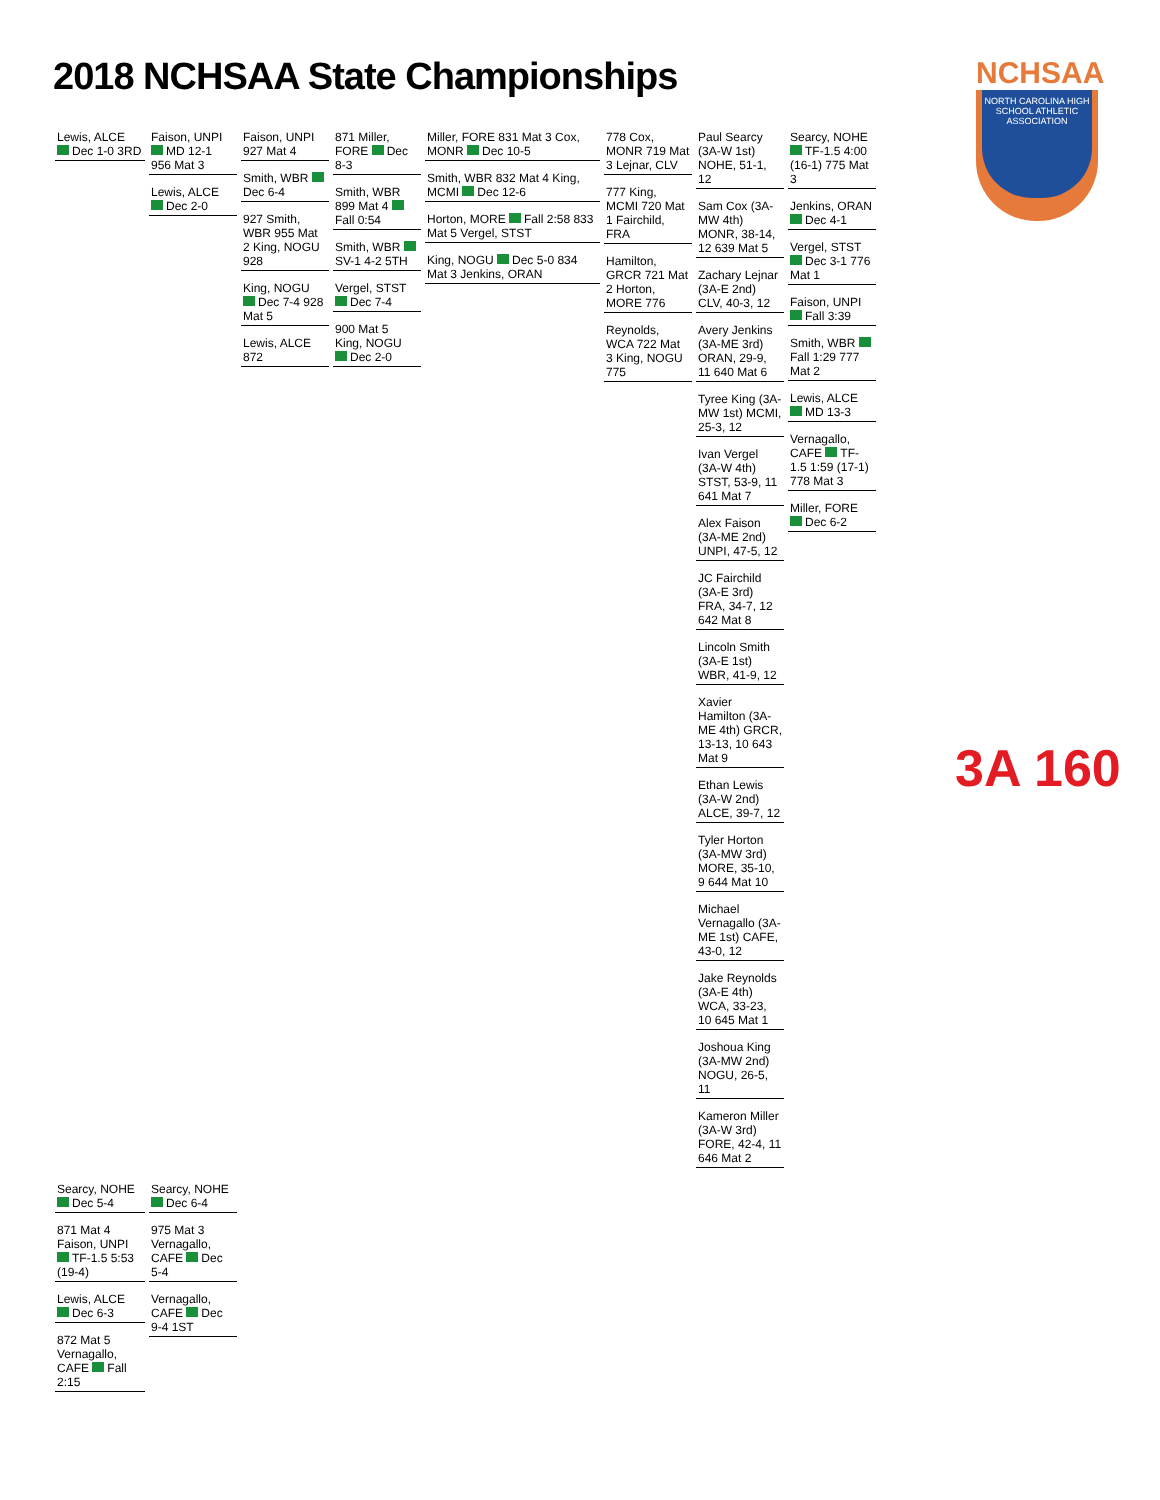2018 NCHSAA State Championships
NCHSAA
NORTH CAROLINA HIGH SCHOOL ATHLETIC ASSOCIATION
Lewis, ALCE
Dec 1-0 3RD
Faison, UNPI MD 12-1 956 Mat 3
Lewis, ALCE Dec 2-0
Faison, UNPI 927 Mat 4
Smith, WBR Dec 6-4
927 Smith, WBR 955 Mat 2 King, NOGU 928
King, NOGU Dec 7-4 928 Mat 5
Lewis, ALCE 872
871 Miller, FORE Dec 8-3
Smith, WBR 899 Mat 4 Fall 0:54
Smith, WBR SV-1 4-2 5TH
Vergel, STST Dec 7-4
900 Mat 5 King, NOGU Dec 2-0
Miller, FORE 831 Mat 3 Cox, MONR Dec 10-5
Smith, WBR 832 Mat 4 King, MCMI Dec 12-6
Horton, MORE Fall 2:58 833 Mat 5 Vergel, STST
King, NOGU Dec 5-0 834 Mat 3 Jenkins, ORAN
778 Cox, MONR 719 Mat 3 Lejnar, CLV
777 King, MCMI 720 Mat 1 Fairchild, FRA
Hamilton, GRCR 721 Mat 2 Horton, MORE 776
Reynolds, WCA 722 Mat 3 King, NOGU 775
Paul Searcy (3A-W 1st) NOHE, 51-1, 12
Sam Cox (3A-MW 4th) MONR, 38-14, 12 639 Mat 5
Zachary Lejnar (3A-E 2nd) CLV, 40-3, 12
Avery Jenkins (3A-ME 3rd) ORAN, 29-9, 11 640 Mat 6
Tyree King (3A-MW 1st) MCMI, 25-3, 12
Ivan Vergel (3A-W 4th) STST, 53-9, 11 641 Mat 7
Alex Faison (3A-ME 2nd) UNPI, 47-5, 12
JC Fairchild (3A-E 3rd) FRA, 34-7, 12 642 Mat 8
Lincoln Smith (3A-E 1st) WBR, 41-9, 12
Xavier Hamilton (3A-ME 4th) GRCR, 13-13, 10 643 Mat 9
Ethan Lewis (3A-W 2nd) ALCE, 39-7, 12
Tyler Horton (3A-MW 3rd) MORE, 35-10, 9 644 Mat 10
Michael Vernagallo (3A-ME 1st) CAFE, 43-0, 12
Jake Reynolds (3A-E 4th) WCA, 33-23, 10 645 Mat 1
Joshoua King (3A-MW 2nd) NOGU, 26-5, 11
Kameron Miller (3A-W 3rd) FORE, 42-4, 11 646 Mat 2
Searcy, NOHE TF-1.5 4:00 (16-1) 775 Mat 3
Jenkins, ORAN Dec 4-1
Vergel, STST Dec 3-1 776 Mat 1
Faison, UNPI Fall 3:39
Smith, WBR Fall 1:29 777 Mat 2
Lewis, ALCE MD 13-3
Vernagallo, CAFE TF-1.5 1:59 (17-1) 778 Mat 3
Miller, FORE Dec 6-2
Searcy, NOHE Dec 5-4
871 Mat 4 Faison, UNPI TF-1.5 5:53 (19-4)
Lewis, ALCE Dec 6-3
872 Mat 5 Vernagallo, CAFE Fall 2:15
Searcy, NOHE Dec 6-4
975 Mat 3 Vernagallo, CAFE Dec 5-4
Vernagallo, CAFE Dec 9-4 1ST
3A 160